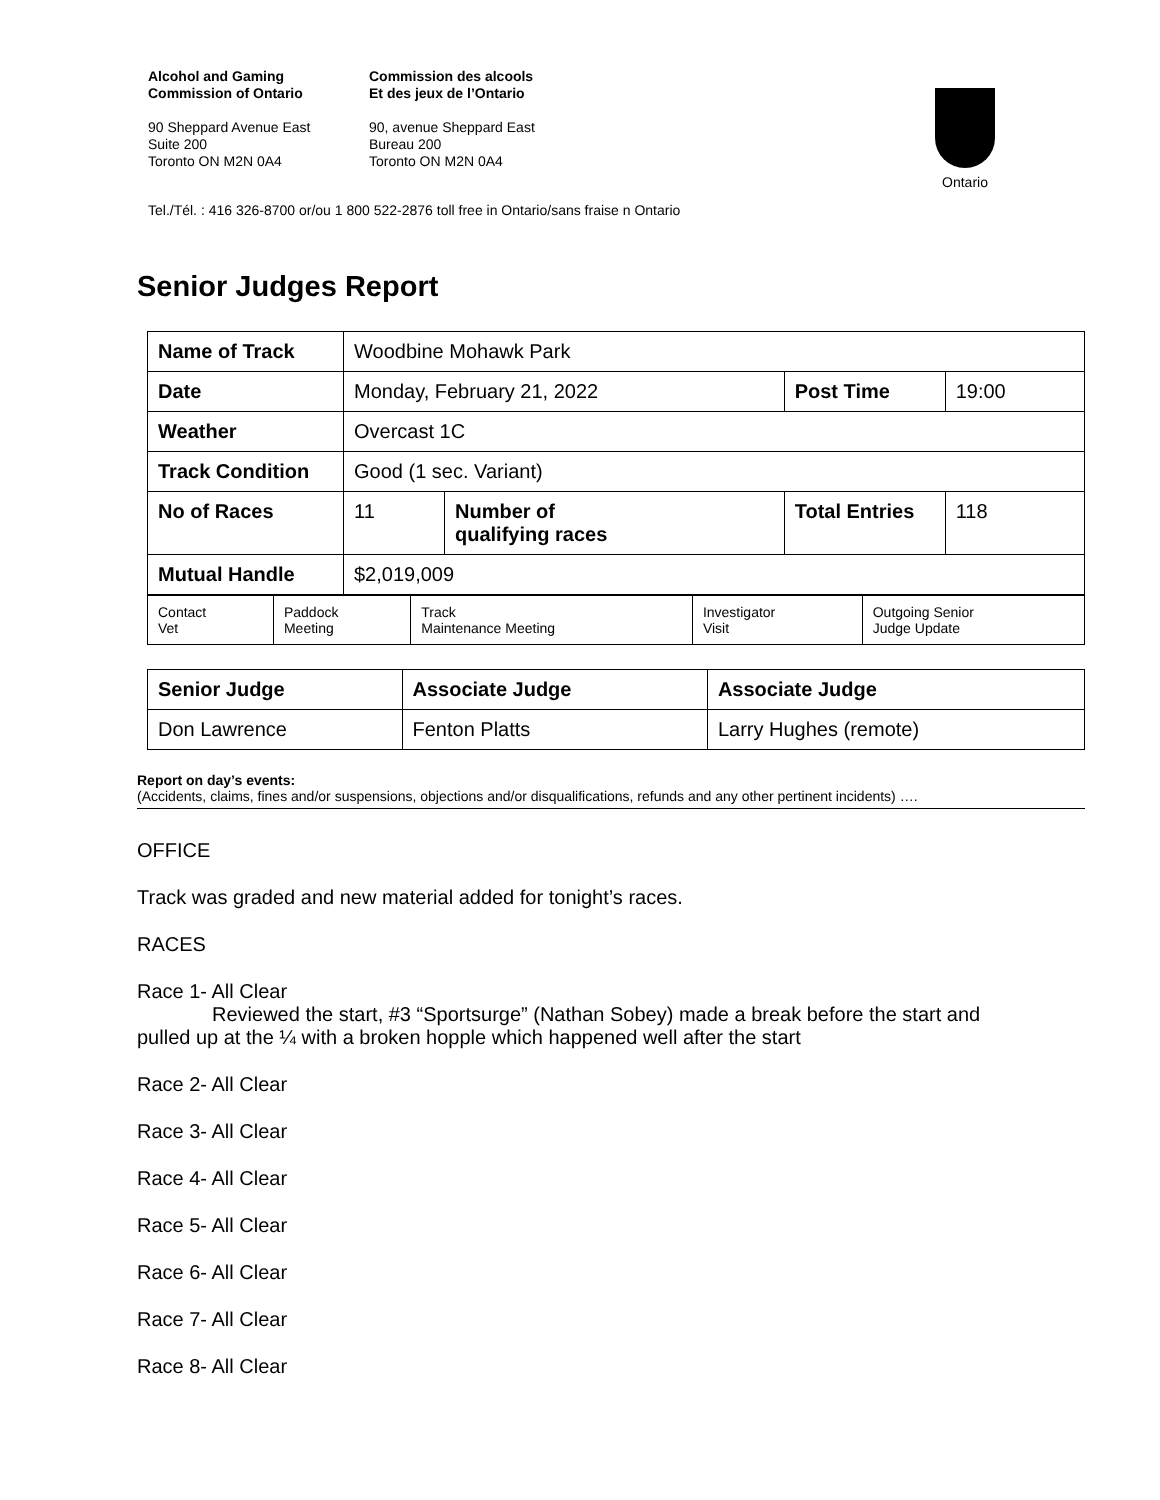Alcohol and Gaming
Commission of Ontario
90 Sheppard Avenue East
Suite 200
Toronto ON M2N 0A4
Commission des alcools
Et des jeux de l’Ontario
90, avenue Sheppard East
Bureau 200
Toronto ON M2N 0A4
Ontario
Tel./Tél. : 416 326-8700 or/ou 1 800 522-2876 toll free in Ontario/sans fraise n Ontario
Senior Judges Report
| Name of Track | Woodbine Mohawk Park | | | |
| Date | Monday, February 21, 2022 | | Post Time | 19:00 |
| Weather | Overcast 1C | | | |
| Track Condition | Good (1 sec. Variant) | | | |
| No of Races | 11 | Number of qualifying races | Total Entries | 118 |
| Mutual Handle | $2,019,009 | | | |
| Contact Vet | Paddock Meeting | Track Maintenance Meeting | Investigator Visit | Outgoing Senior Judge Update |
| Senior Judge | Associate Judge | Associate Judge |
| Don Lawrence | Fenton Platts | Larry Hughes (remote) |
Report on day’s events:
(Accidents, claims, fines and/or suspensions, objections and/or disqualifications, refunds and any other pertinent incidents) ….
OFFICE
Track was graded and new material added for tonight’s races.
RACES
Race 1- All Clear
Reviewed the start, #3 “Sportsurge” (Nathan Sobey) made a break before the start and
pulled up at the ¼ with a broken hopple which happened well after the start
Race 2- All Clear
Race 3- All Clear
Race 4- All Clear
Race 5- All Clear
Race 6- All Clear
Race 7- All Clear
Race 8- All Clear